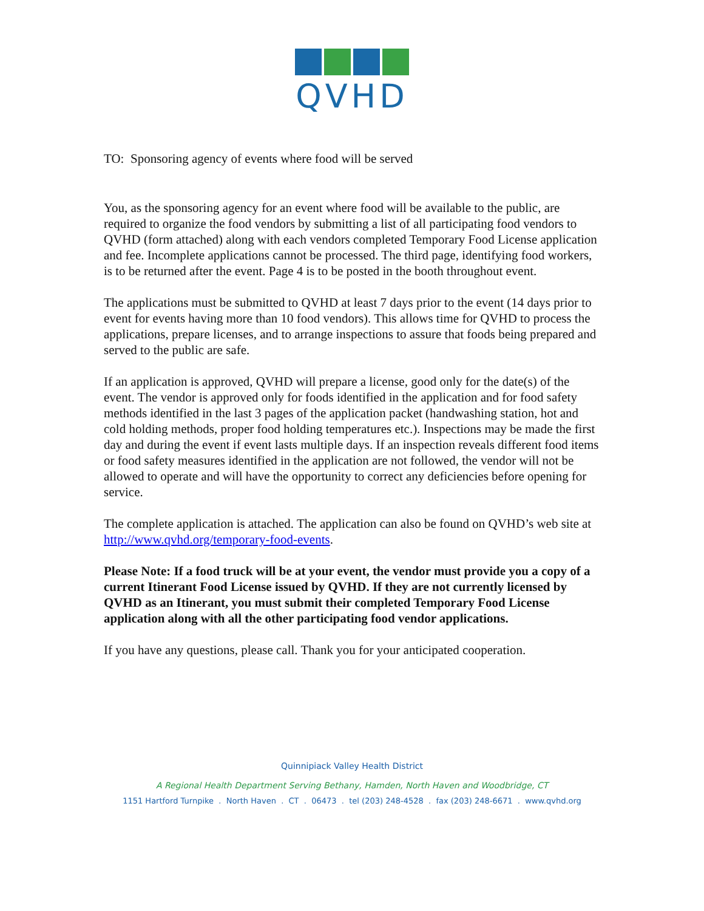QVHD
TO: Sponsoring agency of events where food will be served
You, as the sponsoring agency for an event where food will be available to the public, are required to organize the food vendors by submitting a list of all participating food vendors to QVHD (form attached) along with each vendors completed Temporary Food License application and fee. Incomplete applications cannot be processed. The third page, identifying food workers, is to be returned after the event. Page 4 is to be posted in the booth throughout event.
The applications must be submitted to QVHD at least 7 days prior to the event (14 days prior to event for events having more than 10 food vendors). This allows time for QVHD to process the applications, prepare licenses, and to arrange inspections to assure that foods being prepared and served to the public are safe.
If an application is approved, QVHD will prepare a license, good only for the date(s) of the event. The vendor is approved only for foods identified in the application and for food safety methods identified in the last 3 pages of the application packet (handwashing station, hot and cold holding methods, proper food holding temperatures etc.). Inspections may be made the first day and during the event if event lasts multiple days. If an inspection reveals different food items or food safety measures identified in the application are not followed, the vendor will not be allowed to operate and will have the opportunity to correct any deficiencies before opening for service.
The complete application is attached. The application can also be found on QVHD’s web site at http://www.qvhd.org/temporary-food-events.
Please Note: If a food truck will be at your event, the vendor must provide you a copy of a current Itinerant Food License issued by QVHD. If they are not currently licensed by QVHD as an Itinerant, you must submit their completed Temporary Food License application along with all the other participating food vendor applications.
If you have any questions, please call. Thank you for your anticipated cooperation.
Quinnipiack Valley Health District
A Regional Health Department Serving Bethany, Hamden, North Haven and Woodbridge, CT
1151 Hartford Turnpike . North Haven . CT . 06473 . tel (203) 248-4528 . fax (203) 248-6671 . www.qvhd.org